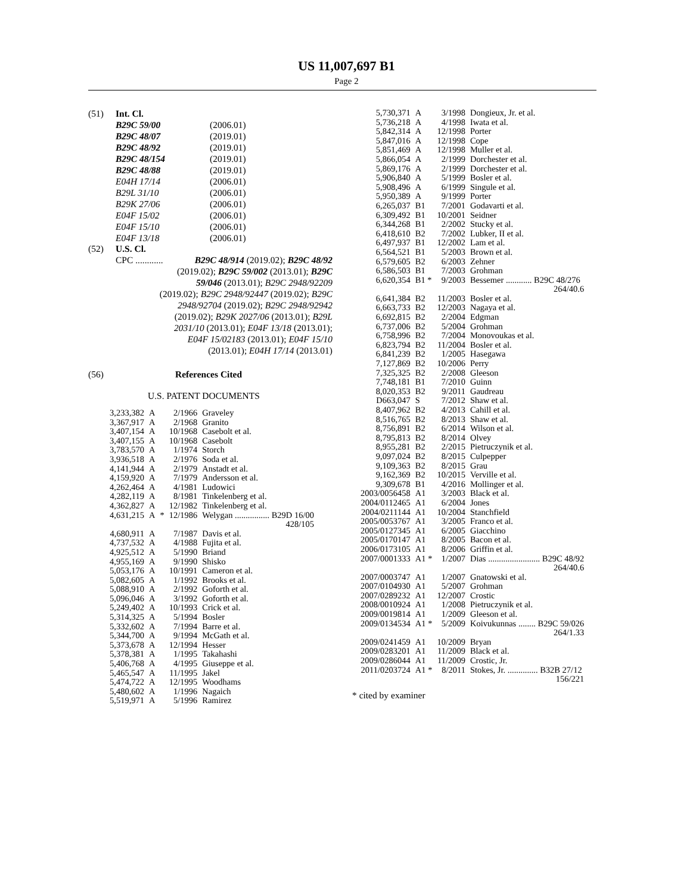US 11,007,697 B1
Page 2
(51) Int. Cl.
| B29C 59/00 | (2006.01) |
| B29C 48/07 | (2019.01) |
| B29C 48/92 | (2019.01) |
| B29C 48/154 | (2019.01) |
| B29C 48/88 | (2019.01) |
| E04H 17/14 | (2006.01) |
| B29L 31/10 | (2006.01) |
| B29K 27/06 | (2006.01) |
| E04F 15/02 | (2006.01) |
| E04F 15/10 | (2006.01) |
| E04F 13/18 | (2006.01) |
(52) U.S. Cl.
CPC ............ B29C 48/914 (2019.02); B29C 48/92
(2019.02); B29C 59/002 (2013.01); B29C
59/046 (2013.01); B29C 2948/92209
(2019.02); B29C 2948/92447 (2019.02); B29C
2948/92704 (2019.02); B29C 2948/92942
(2019.02); B29K 2027/06 (2013.01); B29L
2031/10 (2013.01); E04F 13/18 (2013.01);
E04F 15/02183 (2013.01); E04F 15/10
(2013.01); E04H 17/14 (2013.01)
(56) References Cited
U.S. PATENT DOCUMENTS
| 3,233,382 | A | | 2/1966 | Graveley |
| 3,367,917 | A | | 2/1968 | Granito |
| 3,407,154 | A | | 10/1968 | Casebolt et al. |
| 3,407,155 | A | | 10/1968 | Casebolt |
| 3,783,570 | A | | 1/1974 | Storch |
| 3,936,518 | A | | 2/1976 | Soda et al. |
| 4,141,944 | A | | 2/1979 | Anstadt et al. |
| 4,159,920 | A | | 7/1979 | Andersson et al. |
| 4,262,464 | A | | 4/1981 | Ludowici |
| 4,282,119 | A | | 8/1981 | Tinkelenberg et al. |
| 4,362,827 | A | | 12/1982 | Tinkelenberg et al. |
| 4,631,215 | A | * | 12/1986 | Welygan ................ B29D 16/00 428/105 |
| 4,680,911 | A | | 7/1987 | Davis et al. |
| 4,737,532 | A | | 4/1988 | Fujita et al. |
| 4,925,512 | A | | 5/1990 | Briand |
| 4,955,169 | A | | 9/1990 | Shisko |
| 5,053,176 | A | | 10/1991 | Cameron et al. |
| 5,082,605 | A | | 1/1992 | Brooks et al. |
| 5,088,910 | A | | 2/1992 | Goforth et al. |
| 5,096,046 | A | | 3/1992 | Goforth et al. |
| 5,249,402 | A | | 10/1993 | Crick et al. |
| 5,314,325 | A | | 5/1994 | Bosler |
| 5,332,602 | A | | 7/1994 | Barre et al. |
| 5,344,700 | A | | 9/1994 | McGath et al. |
| 5,373,678 | A | | 12/1994 | Hesser |
| 5,378,381 | A | | 1/1995 | Takahashi |
| 5,406,768 | A | | 4/1995 | Giuseppe et al. |
| 5,465,547 | A | | 11/1995 | Jakel |
| 5,474,722 | A | | 12/1995 | Woodhams |
| 5,480,602 | A | | 1/1996 | Nagaich |
| 5,519,971 | A | | 5/1996 | Ramirez |
| 5,730,371 | A | 3/1998 | Dongieux, Jr. et al. |
| 5,736,218 | A | 4/1998 | Iwata et al. |
| 5,842,314 | A | 12/1998 | Porter |
| 5,847,016 | A | 12/1998 | Cope |
| 5,851,469 | A | 12/1998 | Muller et al. |
| 5,866,054 | A | 2/1999 | Dorchester et al. |
| 5,869,176 | A | 2/1999 | Dorchester et al. |
| 5,906,840 | A | 5/1999 | Bosler et al. |
| 5,908,496 | A | 6/1999 | Singule et al. |
| 5,950,389 | A | 9/1999 | Porter |
| 6,265,037 | B1 | 7/2001 | Godavarti et al. |
| 6,309,492 | B1 | 10/2001 | Seidner |
| 6,344,268 | B1 | 2/2002 | Stucky et al. |
| 6,418,610 | B2 | 7/2002 | Lubker, II et al. |
| 6,497,937 | B1 | 12/2002 | Lam et al. |
| 6,564,521 | B1 | 5/2003 | Brown et al. |
| 6,579,605 | B2 | 6/2003 | Zehner |
| 6,586,503 | B1 | 7/2003 | Grohman |
| 6,620,354 | B1 * | 9/2003 | Bessemer ............ B29C 48/276 264/40.6 |
| 6,641,384 | B2 | 11/2003 | Bosler et al. |
| 6,663,733 | B2 | 12/2003 | Nagaya et al. |
| 6,692,815 | B2 | 2/2004 | Edgman |
| 6,737,006 | B2 | 5/2004 | Grohman |
| 6,758,996 | B2 | 7/2004 | Monovoukas et al. |
| 6,823,794 | B2 | 11/2004 | Bosler et al. |
| 6,841,239 | B2 | 1/2005 | Hasegawa |
| 7,127,869 | B2 | 10/2006 | Perry |
| 7,325,325 | B2 | 2/2008 | Gleeson |
| 7,748,181 | B1 | 7/2010 | Guinn |
| 8,020,353 | B2 | 9/2011 | Gaudreau |
| D663,047 | S | 7/2012 | Shaw et al. |
| 8,407,962 | B2 | 4/2013 | Cahill et al. |
| 8,516,765 | B2 | 8/2013 | Shaw et al. |
| 8,756,891 | B2 | 6/2014 | Wilson et al. |
| 8,795,813 | B2 | 8/2014 | Olvey |
| 8,955,281 | B2 | 2/2015 | Pietruczynik et al. |
| 9,097,024 | B2 | 8/2015 | Culpepper |
| 9,109,363 | B2 | 8/2015 | Grau |
| 9,162,369 | B2 | 10/2015 | Verville et al. |
| 9,309,678 | B1 | 4/2016 | Mollinger et al. |
| 2003/0056458 | A1 | 3/2003 | Black et al. |
| 2004/0112465 | A1 | 6/2004 | Jones |
| 2004/0211144 | A1 | 10/2004 | Stanchfield |
| 2005/0053767 | A1 | 3/2005 | Franco et al. |
| 2005/0127345 | A1 | 6/2005 | Giacchino |
| 2005/0170147 | A1 | 8/2005 | Bacon et al. |
| 2006/0173105 | A1 | 8/2006 | Griffin et al. |
| 2007/0001333 | A1 * | 1/2007 | Dias ........................ B29C 48/92 264/40.6 |
| 2007/0003747 | A1 | 1/2007 | Gnatowski et al. |
| 2007/0104930 | A1 | 5/2007 | Grohman |
| 2007/0289232 | A1 | 12/2007 | Crostic |
| 2008/0010924 | A1 | 1/2008 | Pietruczynik et al. |
| 2009/0019814 | A1 | 1/2009 | Gleeson et al. |
| 2009/0134534 | A1 * | 5/2009 | Koivukunnas ........ B29C 59/026 264/1.33 |
| 2009/0241459 | A1 | 10/2009 | Bryan |
| 2009/0283201 | A1 | 11/2009 | Black et al. |
| 2009/0286044 | A1 | 11/2009 | Crostic, Jr. |
| 2011/0203724 | A1 * | 8/2011 | Stokes, Jr. .............. B32B 27/12 156/221 |
* cited by examiner